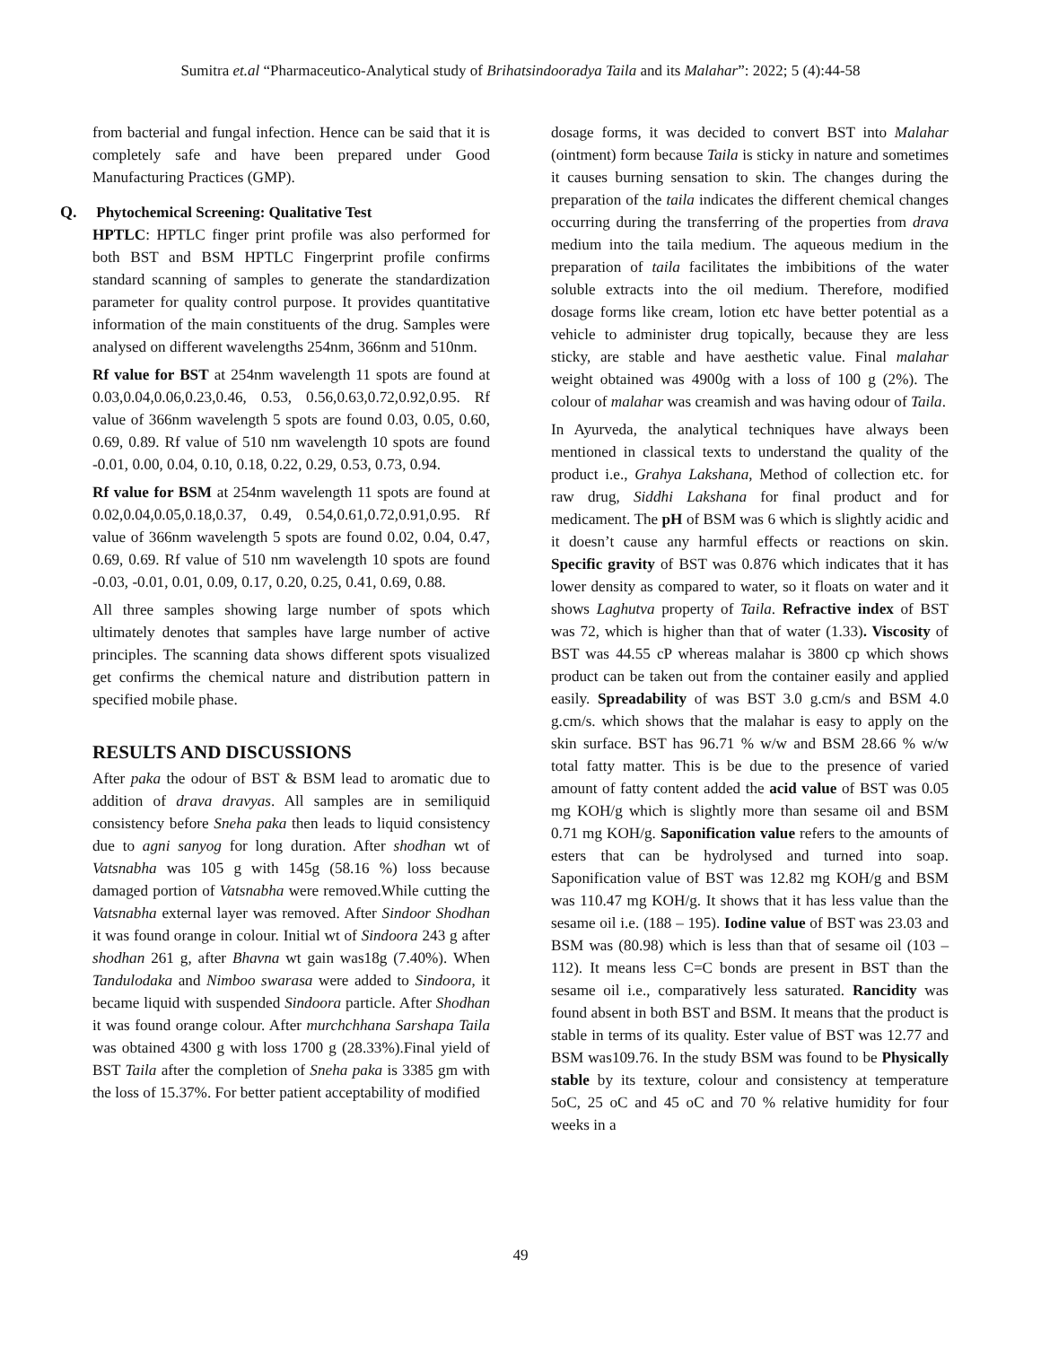Sumitra et.al “Pharmaceutico-Analytical study of Brihatsindooradya Taila and its Malahar”: 2022; 5 (4):44-58
from bacterial and fungal infection. Hence can be said that it is completely safe and have been prepared under Good Manufacturing Practices (GMP).
Q. Phytochemical Screening: Qualitative Test
HPTLC: HPTLC finger print profile was also performed for both BST and BSM HPTLC Fingerprint profile confirms standard scanning of samples to generate the standardization parameter for quality control purpose. It provides quantitative information of the main constituents of the drug. Samples were analysed on different wavelengths 254nm, 366nm and 510nm.
Rf value for BST at 254nm wavelength 11 spots are found at 0.03,0.04,0.06,0.23,0.46, 0.53, 0.56,0.63,0.72,0.92,0.95. Rf value of 366nm wavelength 5 spots are found 0.03, 0.05, 0.60, 0.69, 0.89. Rf value of 510 nm wavelength 10 spots are found -0.01, 0.00, 0.04, 0.10, 0.18, 0.22, 0.29, 0.53, 0.73, 0.94.
Rf value for BSM at 254nm wavelength 11 spots are found at 0.02,0.04,0.05,0.18,0.37, 0.49, 0.54,0.61,0.72,0.91,0.95. Rf value of 366nm wavelength 5 spots are found 0.02, 0.04, 0.47, 0.69, 0.69. Rf value of 510 nm wavelength 10 spots are found -0.03, -0.01, 0.01, 0.09, 0.17, 0.20, 0.25, 0.41, 0.69, 0.88.
All three samples showing large number of spots which ultimately denotes that samples have large number of active principles. The scanning data shows different spots visualized get confirms the chemical nature and distribution pattern in specified mobile phase.
RESULTS AND DISCUSSIONS
After paka the odour of BST & BSM lead to aromatic due to addition of drava dravyas. All samples are in semiliquid consistency before Sneha paka then leads to liquid consistency due to agni sanyog for long duration. After shodhan wt of Vatsnabha was 105 g with 145g (58.16 %) loss because damaged portion of Vatsnabha were removed.While cutting the Vatsnabha external layer was removed. After Sindoor Shodhan it was found orange in colour. Initial wt of Sindoora 243 g after shodhan 261 g, after Bhavna wt gain was18g (7.40%). When Tandulodaka and Nimboo swarasa were added to Sindoora, it became liquid with suspended Sindoora particle. After Shodhan it was found orange colour. After murchchhana Sarshapa Taila was obtained 4300 g with loss 1700 g (28.33%).Final yield of BST Taila after the completion of Sneha paka is 3385 gm with the loss of 15.37%. For better patient acceptability of modified
dosage forms, it was decided to convert BST into Malahar (ointment) form because Taila is sticky in nature and sometimes it causes burning sensation to skin. The changes during the preparation of the taila indicates the different chemical changes occurring during the transferring of the properties from drava medium into the taila medium. The aqueous medium in the preparation of taila facilitates the imbibitions of the water soluble extracts into the oil medium. Therefore, modified dosage forms like cream, lotion etc have better potential as a vehicle to administer drug topically, because they are less sticky, are stable and have aesthetic value. Final malahar weight obtained was 4900g with a loss of 100 g (2%). The colour of malahar was creamish and was having odour of Taila.
In Ayurveda, the analytical techniques have always been mentioned in classical texts to understand the quality of the product i.e., Grahya Lakshana, Method of collection etc. for raw drug, Siddhi Lakshana for final product and for medicament. The pH of BSM was 6 which is slightly acidic and it doesn’t cause any harmful effects or reactions on skin. Specific gravity of BST was 0.876 which indicates that it has lower density as compared to water, so it floats on water and it shows Laghutva property of Taila. Refractive index of BST was 72, which is higher than that of water (1.33). Viscosity of BST was 44.55 cP whereas malahar is 3800 cp which shows product can be taken out from the container easily and applied easily. Spreadability of was BST 3.0 g.cm/s and BSM 4.0 g.cm/s. which shows that the malahar is easy to apply on the skin surface. BST has 96.71 % w/w and BSM 28.66 % w/w total fatty matter. This is be due to the presence of varied amount of fatty content added the acid value of BST was 0.05 mg KOH/g which is slightly more than sesame oil and BSM 0.71 mg KOH/g. Saponification value refers to the amounts of esters that can be hydrolysed and turned into soap. Saponification value of BST was 12.82 mg KOH/g and BSM was 110.47 mg KOH/g. It shows that it has less value than the sesame oil i.e. (188 – 195). Iodine value of BST was 23.03 and BSM was (80.98) which is less than that of sesame oil (103 – 112). It means less C=C bonds are present in BST than the sesame oil i.e., comparatively less saturated. Rancidity was found absent in both BST and BSM. It means that the product is stable in terms of its quality. Ester value of BST was 12.77 and BSM was109.76. In the study BSM was found to be Physically stable by its texture, colour and consistency at temperature 5oC, 25 oC and 45 oC and 70 % relative humidity for four weeks in a
49